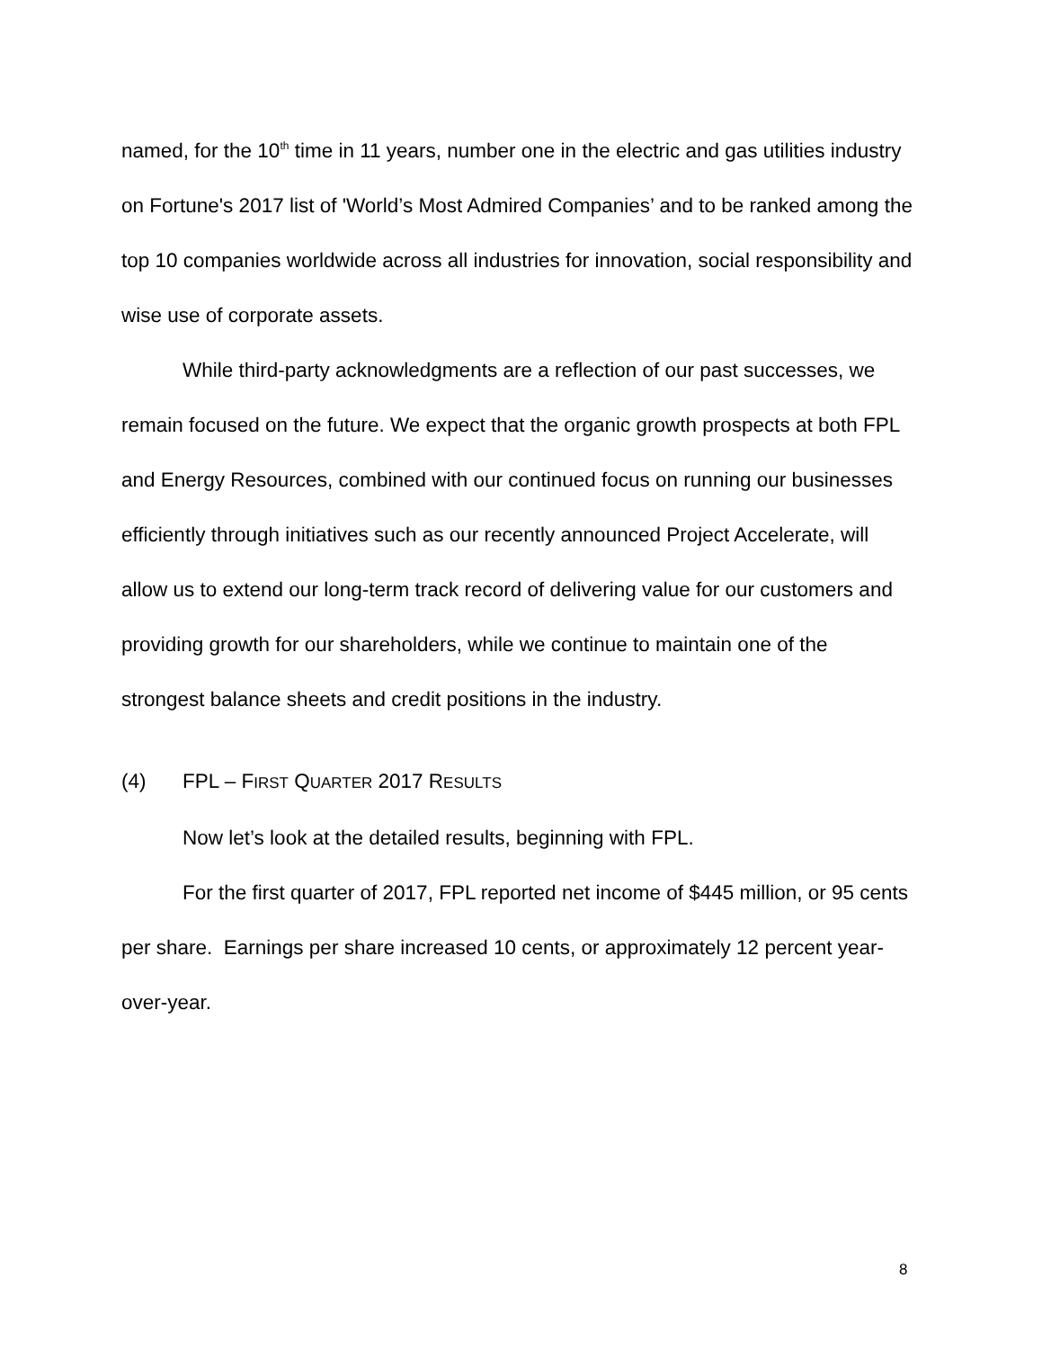named, for the 10<sup>th</sup> time in 11 years, number one in the electric and gas utilities industry on Fortune's 2017 list of 'World’s Most Admired Companies’ and to be ranked among the top 10 companies worldwide across all industries for innovation, social responsibility and wise use of corporate assets.
While third-party acknowledgments are a reflection of our past successes, we remain focused on the future. We expect that the organic growth prospects at both FPL and Energy Resources, combined with our continued focus on running our businesses efficiently through initiatives such as our recently announced Project Accelerate, will allow us to extend our long-term track record of delivering value for our customers and providing growth for our shareholders, while we continue to maintain one of the strongest balance sheets and credit positions in the industry.
(4) FPL – FIRST QUARTER 2017 RESULTS
Now let’s look at the detailed results, beginning with FPL.
For the first quarter of 2017, FPL reported net income of $445 million, or 95 cents per share. Earnings per share increased 10 cents, or approximately 12 percent year-over-year.
8